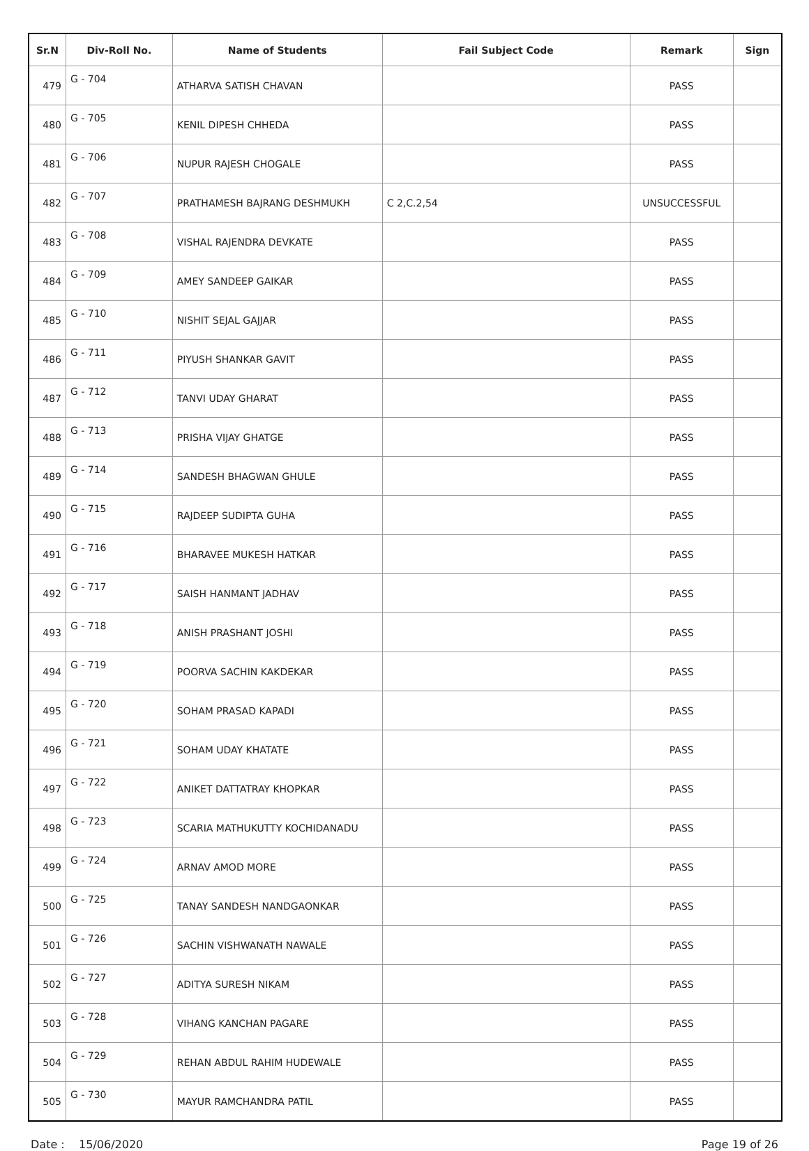| Sr.N | Div-Roll No. | Name of Students | Fail Subject Code | Remark | Sign |
| --- | --- | --- | --- | --- | --- |
| 479 | G - 704 | ATHARVA SATISH CHAVAN | | PASS | |
| 480 | G - 705 | KENIL DIPESH CHHEDA | | PASS | |
| 481 | G - 706 | NUPUR RAJESH CHOGALE | | PASS | |
| 482 | G - 707 | PRATHAMESH BAJRANG DESHMUKH | C 2,C.2,54 | UNSUCCESSFUL | |
| 483 | G - 708 | VISHAL RAJENDRA DEVKATE | | PASS | |
| 484 | G - 709 | AMEY SANDEEP GAIKAR | | PASS | |
| 485 | G - 710 | NISHIT SEJAL GAJJAR | | PASS | |
| 486 | G - 711 | PIYUSH SHANKAR GAVIT | | PASS | |
| 487 | G - 712 | TANVI UDAY GHARAT | | PASS | |
| 488 | G - 713 | PRISHA VIJAY GHATGE | | PASS | |
| 489 | G - 714 | SANDESH BHAGWAN GHULE | | PASS | |
| 490 | G - 715 | RAJDEEP SUDIPTA GUHA | | PASS | |
| 491 | G - 716 | BHARAVEE MUKESH HATKAR | | PASS | |
| 492 | G - 717 | SAISH HANMANT JADHAV | | PASS | |
| 493 | G - 718 | ANISH PRASHANT JOSHI | | PASS | |
| 494 | G - 719 | POORVA SACHIN KAKDEKAR | | PASS | |
| 495 | G - 720 | SOHAM PRASAD KAPADI | | PASS | |
| 496 | G - 721 | SOHAM UDAY KHATATE | | PASS | |
| 497 | G - 722 | ANIKET DATTATRAY KHOPKAR | | PASS | |
| 498 | G - 723 | SCARIA MATHUKUTTY KOCHIDANADU | | PASS | |
| 499 | G - 724 | ARNAV AMOD MORE | | PASS | |
| 500 | G - 725 | TANAY SANDESH NANDGAONKAR | | PASS | |
| 501 | G - 726 | SACHIN VISHWANATH NAWALE | | PASS | |
| 502 | G - 727 | ADITYA SURESH NIKAM | | PASS | |
| 503 | G - 728 | VIHANG KANCHAN PAGARE | | PASS | |
| 504 | G - 729 | REHAN ABDUL RAHIM HUDEWALE | | PASS | |
| 505 | G - 730 | MAYUR RAMCHANDRA PATIL | | PASS | |
Date : 15/06/2020 Page 19 of 26